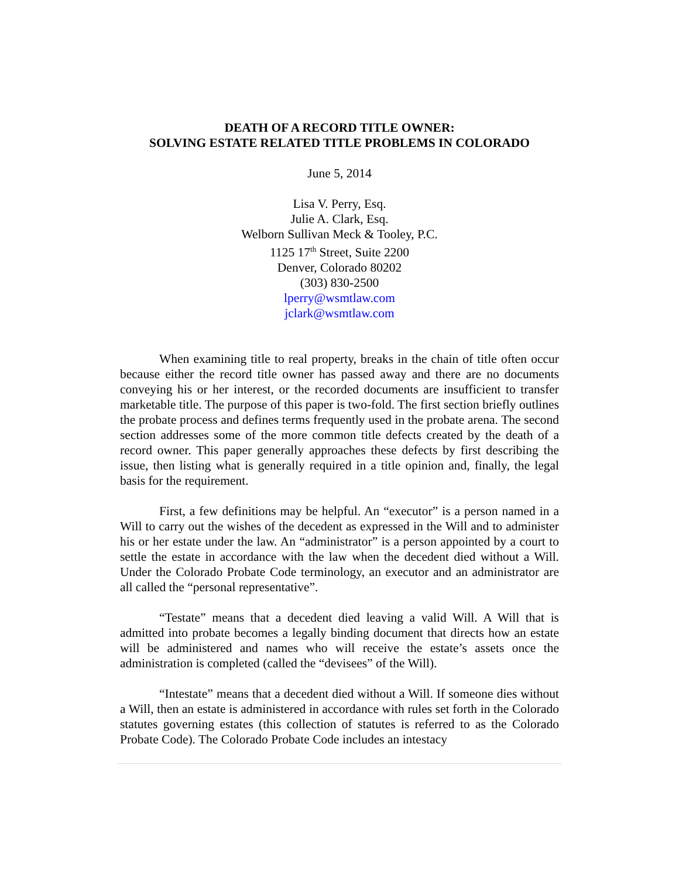DEATH OF A RECORD TITLE OWNER:
SOLVING ESTATE RELATED TITLE PROBLEMS IN COLORADO
June 5, 2014
Lisa V. Perry, Esq.
Julie A. Clark, Esq.
Welborn Sullivan Meck & Tooley, P.C.
1125 17<sup>th</sup> Street, Suite 2200
Denver, Colorado 80202
(303) 830-2500
lperry@wsmtlaw.com
jclark@wsmtlaw.com
When examining title to real property, breaks in the chain of title often occur because either the record title owner has passed away and there are no documents conveying his or her interest, or the recorded documents are insufficient to transfer marketable title. The purpose of this paper is two-fold. The first section briefly outlines the probate process and defines terms frequently used in the probate arena. The second section addresses some of the more common title defects created by the death of a record owner. This paper generally approaches these defects by first describing the issue, then listing what is generally required in a title opinion and, finally, the legal basis for the requirement.
First, a few definitions may be helpful. An “executor” is a person named in a Will to carry out the wishes of the decedent as expressed in the Will and to administer his or her estate under the law. An “administrator” is a person appointed by a court to settle the estate in accordance with the law when the decedent died without a Will. Under the Colorado Probate Code terminology, an executor and an administrator are all called the “personal representative”.
“Testate” means that a decedent died leaving a valid Will. A Will that is admitted into probate becomes a legally binding document that directs how an estate will be administered and names who will receive the estate’s assets once the administration is completed (called the “devisees” of the Will).
“Intestate” means that a decedent died without a Will. If someone dies without a Will, then an estate is administered in accordance with rules set forth in the Colorado statutes governing estates (this collection of statutes is referred to as the Colorado Probate Code). The Colorado Probate Code includes an intestacy